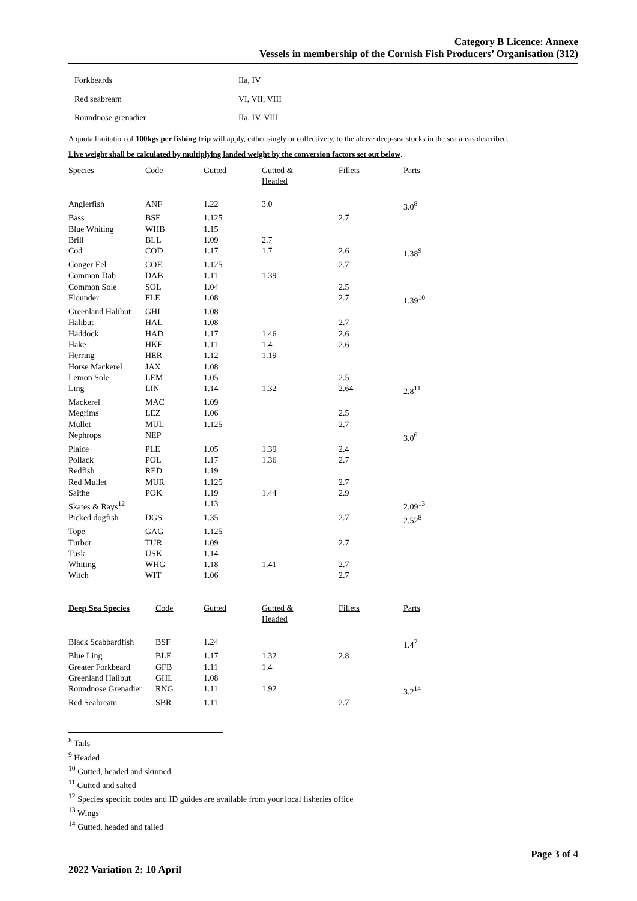Category B Licence: Annexe
Vessels in membership of the Cornish Fish Producers’ Organisation (312)
| Forkbeards | IIa, IV |
| Red seabream | VI, VII, VIII |
| Roundnose grenadier | IIa, IV, VIII |
A quota limitation of 100kgs per fishing trip will apply, either singly or collectively, to the above deep-sea stocks in the sea areas described.
Live weight shall be calculated by multiplying landed weight by the conversion factors set out below.
| Species | Code | Gutted | Gutted & Headed | Fillets | Parts |
| --- | --- | --- | --- | --- | --- |
| Anglerfish | ANF | 1.22 | 3.0 | | 3.0<sup>8</sup> |
| Bass | BSE | 1.125 | | 2.7 | |
| Blue Whiting | WHB | 1.15 | | | |
| Brill | BLL | 1.09 | 2.7 | | |
| Cod | COD | 1.17 | 1.7 | 2.6 | 1.38<sup>9</sup> |
| Conger Eel | COE | 1.125 | | 2.7 | |
| Common Dab | DAB | 1.11 | 1.39 | | |
| Common Sole | SOL | 1.04 | | 2.5 | |
| Flounder | FLE | 1.08 | | 2.7 | 1.39<sup>10</sup> |
| Greenland Halibut | GHL | 1.08 | | | |
| Halibut | HAL | 1.08 | | 2.7 | |
| Haddock | HAD | 1.17 | 1.46 | 2.6 | |
| Hake | HKE | 1.11 | 1.4 | 2.6 | |
| Herring | HER | 1.12 | 1.19 | | |
| Horse Mackerel | JAX | 1.08 | | | |
| Lemon Sole | LEM | 1.05 | | 2.5 | |
| Ling | LIN | 1.14 | 1.32 | 2.64 | 2.8<sup>11</sup> |
| Mackerel | MAC | 1.09 | | | |
| Megrims | LEZ | 1.06 | | 2.5 | |
| Mullet | MUL | 1.125 | | 2.7 | |
| Nephrops | NEP | | | | 3.0<sup>6</sup> |
| Plaice | PLE | 1.05 | 1.39 | 2.4 | |
| Pollack | POL | 1.17 | 1.36 | 2.7 | |
| Redfish | RED | 1.19 | | | |
| Red Mullet | MUR | 1.125 | | 2.7 | |
| Saithe | POK | 1.19 | 1.44 | 2.9 | |
| Skates & Rays<sup>12</sup> | | 1.13 | | | 2.09<sup>13</sup> |
| Picked dogfish | DGS | 1.35 | | 2.7 | 2.52<sup>8</sup> |
| Tope | GAG | 1.125 | | | |
| Turbot | TUR | 1.09 | | 2.7 | |
| Tusk | USK | 1.14 | | | |
| Whiting | WHG | 1.18 | 1.41 | 2.7 | |
| Witch | WIT | 1.06 | | 2.7 | |
| Deep Sea Species | Code | Gutted | Gutted & Headed | Fillets | Parts |
| --- | --- | --- | --- | --- | --- |
| Black Scabbardfish | BSF | 1.24 | | | 1.4<sup>7</sup> |
| Blue Ling | BLE | 1.17 | 1.32 | 2.8 | |
| Greater Forkbeard | GFB | 1.11 | 1.4 | | |
| Greenland Halibut | GHL | 1.08 | | | |
| Roundnose Grenadier | RNG | 1.11 | 1.92 | | 3.2<sup>14</sup> |
| Red Seabream | SBR | 1.11 | | 2.7 | |
<sup>8</sup> Tails
<sup>9</sup> Headed
<sup>10</sup> Gutted, headed and skinned
<sup>11</sup> Gutted and salted
<sup>12</sup> Species specific codes and ID guides are available from your local fisheries office
<sup>13</sup> Wings
<sup>14</sup> Gutted, headed and tailed
Page 3 of 4
2022 Variation 2: 10 April